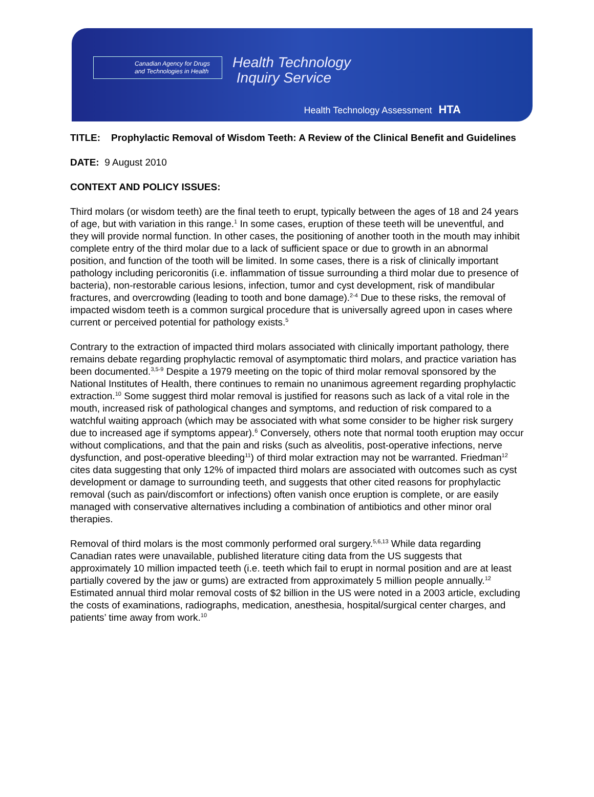Canadian Agency for Drugs and Technologies in Health
Health Technology
Inquiry Service
Health Technology Assessment HTA
TITLE: Prophylactic Removal of Wisdom Teeth: A Review of the Clinical Benefit and Guidelines
DATE: 9 August 2010
CONTEXT AND POLICY ISSUES:
Third molars (or wisdom teeth) are the final teeth to erupt, typically between the ages of 18 and 24 years of age, but with variation in this range.<sup>1</sup> In some cases, eruption of these teeth will be uneventful, and they will provide normal function. In other cases, the positioning of another tooth in the mouth may inhibit complete entry of the third molar due to a lack of sufficient space or due to growth in an abnormal position, and function of the tooth will be limited. In some cases, there is a risk of clinically important pathology including pericoronitis (i.e. inflammation of tissue surrounding a third molar due to presence of bacteria), non-restorable carious lesions, infection, tumor and cyst development, risk of mandibular fractures, and overcrowding (leading to tooth and bone damage).<sup>2-4</sup> Due to these risks, the removal of impacted wisdom teeth is a common surgical procedure that is universally agreed upon in cases where current or perceived potential for pathology exists.<sup>5</sup>
Contrary to the extraction of impacted third molars associated with clinically important pathology, there remains debate regarding prophylactic removal of asymptomatic third molars, and practice variation has been documented.<sup>3,5-9</sup> Despite a 1979 meeting on the topic of third molar removal sponsored by the National Institutes of Health, there continues to remain no unanimous agreement regarding prophylactic extraction.<sup>10</sup> Some suggest third molar removal is justified for reasons such as lack of a vital role in the mouth, increased risk of pathological changes and symptoms, and reduction of risk compared to a watchful waiting approach (which may be associated with what some consider to be higher risk surgery due to increased age if symptoms appear).<sup>6</sup> Conversely, others note that normal tooth eruption may occur without complications, and that the pain and risks (such as alveolitis, post-operative infections, nerve dysfunction, and post-operative bleeding<sup>11</sup>) of third molar extraction may not be warranted. Friedman<sup>12</sup> cites data suggesting that only 12% of impacted third molars are associated with outcomes such as cyst development or damage to surrounding teeth, and suggests that other cited reasons for prophylactic removal (such as pain/discomfort or infections) often vanish once eruption is complete, or are easily managed with conservative alternatives including a combination of antibiotics and other minor oral therapies.
Removal of third molars is the most commonly performed oral surgery.<sup>5,6,13</sup> While data regarding Canadian rates were unavailable, published literature citing data from the US suggests that approximately 10 million impacted teeth (i.e. teeth which fail to erupt in normal position and are at least partially covered by the jaw or gums) are extracted from approximately 5 million people annually.<sup>12</sup> Estimated annual third molar removal costs of $2 billion in the US were noted in a 2003 article, excluding the costs of examinations, radiographs, medication, anesthesia, hospital/surgical center charges, and patients’ time away from work.<sup>10</sup>